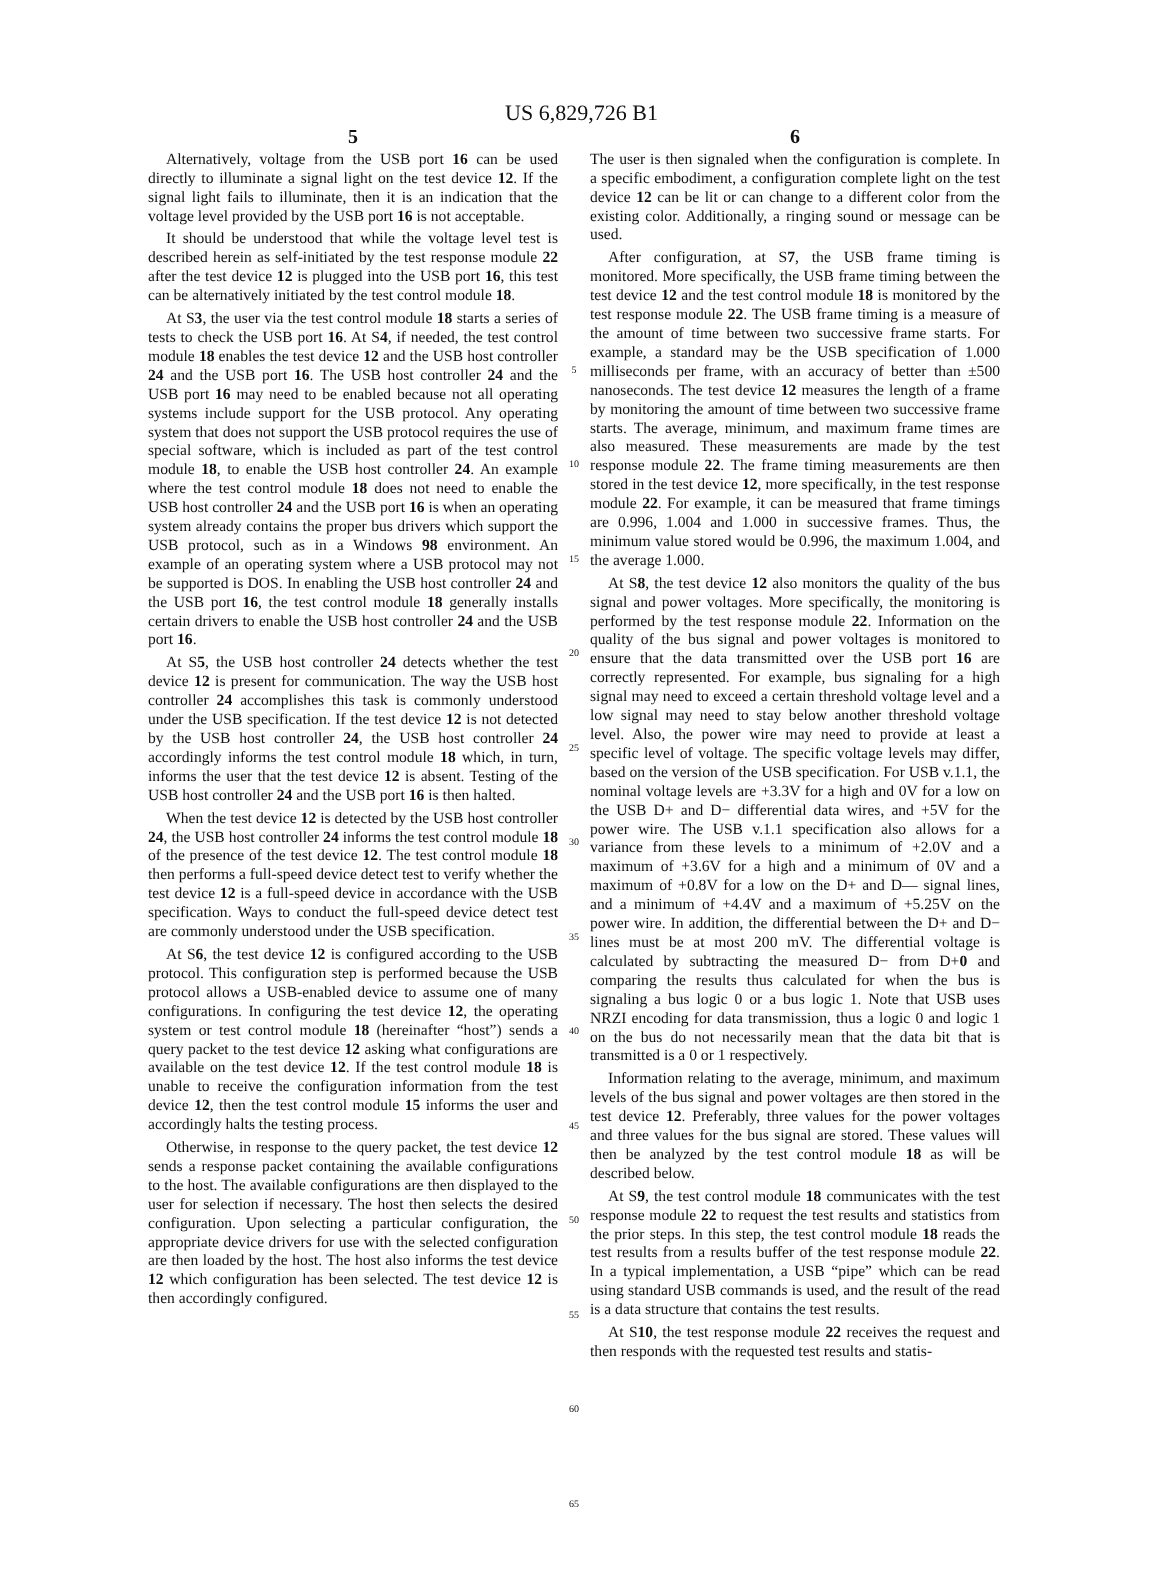US 6,829,726 B1
5
Alternatively, voltage from the USB port 16 can be used directly to illuminate a signal light on the test device 12. If the signal light fails to illuminate, then it is an indication that the voltage level provided by the USB port 16 is not acceptable.
It should be understood that while the voltage level test is described herein as self-initiated by the test response module 22 after the test device 12 is plugged into the USB port 16, this test can be alternatively initiated by the test control module 18.
At S3, the user via the test control module 18 starts a series of tests to check the USB port 16. At S4, if needed, the test control module 18 enables the test device 12 and the USB host controller 24 and the USB port 16. The USB host controller 24 and the USB port 16 may need to be enabled because not all operating systems include support for the USB protocol. Any operating system that does not support the USB protocol requires the use of special software, which is included as part of the test control module 18, to enable the USB host controller 24. An example where the test control module 18 does not need to enable the USB host controller 24 and the USB port 16 is when an operating system already contains the proper bus drivers which support the USB protocol, such as in a Windows 98 environment. An example of an operating system where a USB protocol may not be supported is DOS. In enabling the USB host controller 24 and the USB port 16, the test control module 18 generally installs certain drivers to enable the USB host controller 24 and the USB port 16.
At S5, the USB host controller 24 detects whether the test device 12 is present for communication. The way the USB host controller 24 accomplishes this task is commonly understood under the USB specification. If the test device 12 is not detected by the USB host controller 24, the USB host controller 24 accordingly informs the test control module 18 which, in turn, informs the user that the test device 12 is absent. Testing of the USB host controller 24 and the USB port 16 is then halted.
When the test device 12 is detected by the USB host controller 24, the USB host controller 24 informs the test control module 18 of the presence of the test device 12. The test control module 18 then performs a full-speed device detect test to verify whether the test device 12 is a full-speed device in accordance with the USB specification. Ways to conduct the full-speed device detect test are commonly understood under the USB specification.
At S6, the test device 12 is configured according to the USB protocol. This configuration step is performed because the USB protocol allows a USB-enabled device to assume one of many configurations. In configuring the test device 12, the operating system or test control module 18 (hereinafter “host”) sends a query packet to the test device 12 asking what configurations are available on the test device 12. If the test control module 18 is unable to receive the configuration information from the test device 12, then the test control module 15 informs the user and accordingly halts the testing process.
Otherwise, in response to the query packet, the test device 12 sends a response packet containing the available configurations to the host. The available configurations are then displayed to the user for selection if necessary. The host then selects the desired configuration. Upon selecting a particular configuration, the appropriate device drivers for use with the selected configuration are then loaded by the host. The host also informs the test device 12 which configuration has been selected. The test device 12 is then accordingly configured.
5
10
15
20
25
30
35
40
45
50
55
60
65
6
The user is then signaled when the configuration is complete. In a specific embodiment, a configuration complete light on the test device 12 can be lit or can change to a different color from the existing color. Additionally, a ringing sound or message can be used.
After configuration, at S7, the USB frame timing is monitored. More specifically, the USB frame timing between the test device 12 and the test control module 18 is monitored by the test response module 22. The USB frame timing is a measure of the amount of time between two successive frame starts. For example, a standard may be the USB specification of 1.000 milliseconds per frame, with an accuracy of better than ±500 nanoseconds. The test device 12 measures the length of a frame by monitoring the amount of time between two successive frame starts. The average, minimum, and maximum frame times are also measured. These measurements are made by the test response module 22. The frame timing measurements are then stored in the test device 12, more specifically, in the test response module 22. For example, it can be measured that frame timings are 0.996, 1.004 and 1.000 in successive frames. Thus, the minimum value stored would be 0.996, the maximum 1.004, and the average 1.000.
At S8, the test device 12 also monitors the quality of the bus signal and power voltages. More specifically, the monitoring is performed by the test response module 22. Information on the quality of the bus signal and power voltages is monitored to ensure that the data transmitted over the USB port 16 are correctly represented. For example, bus signaling for a high signal may need to exceed a certain threshold voltage level and a low signal may need to stay below another threshold voltage level. Also, the power wire may need to provide at least a specific level of voltage. The specific voltage levels may differ, based on the version of the USB specification. For USB v.1.1, the nominal voltage levels are +3.3V for a high and 0V for a low on the USB D+ and D− differential data wires, and +5V for the power wire. The USB v.1.1 specification also allows for a variance from these levels to a minimum of +2.0V and a maximum of +3.6V for a high and a minimum of 0V and a maximum of +0.8V for a low on the D+ and D— signal lines, and a minimum of +4.4V and a maximum of +5.25V on the power wire. In addition, the differential between the D+ and D− lines must be at most 200 mV. The differential voltage is calculated by subtracting the measured D− from D+0 and comparing the results thus calculated for when the bus is signaling a bus logic 0 or a bus logic 1. Note that USB uses NRZI encoding for data transmission, thus a logic 0 and logic 1 on the bus do not necessarily mean that the data bit that is transmitted is a 0 or 1 respectively.
Information relating to the average, minimum, and maximum levels of the bus signal and power voltages are then stored in the test device 12. Preferably, three values for the power voltages and three values for the bus signal are stored. These values will then be analyzed by the test control module 18 as will be described below.
At S9, the test control module 18 communicates with the test response module 22 to request the test results and statistics from the prior steps. In this step, the test control module 18 reads the test results from a results buffer of the test response module 22. In a typical implementation, a USB “pipe” which can be read using standard USB commands is used, and the result of the read is a data structure that contains the test results.
At S10, the test response module 22 receives the request and then responds with the requested test results and statis-